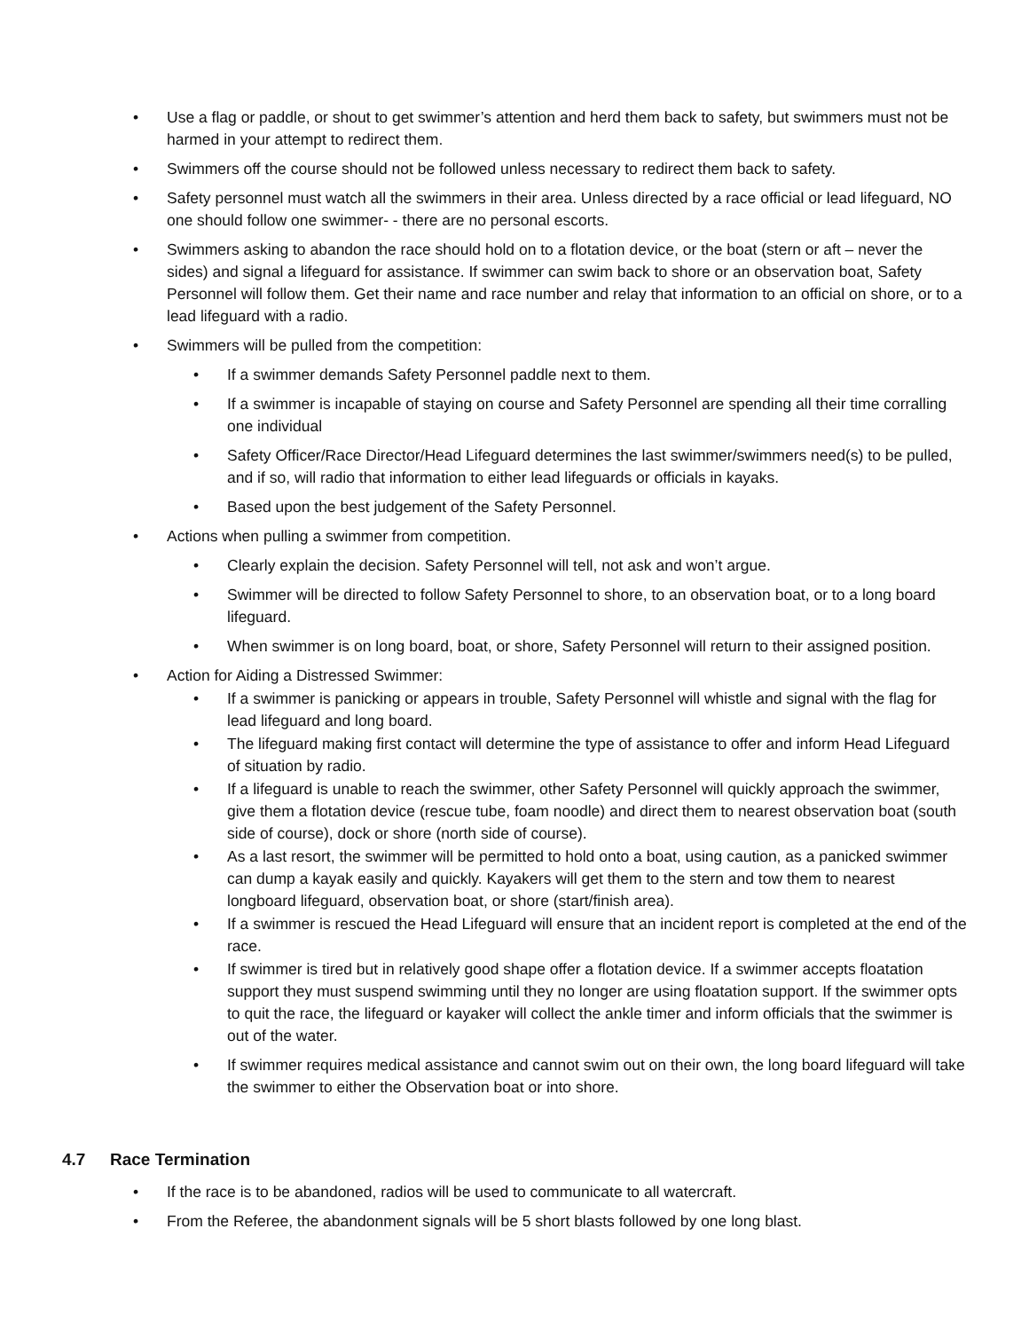• Use a flag or paddle, or shout to get swimmer’s attention and herd them back to safety, but swimmers must not be harmed in your attempt to redirect them.
• Swimmers off the course should not be followed unless necessary to redirect them back to safety.
• Safety personnel must watch all the swimmers in their area. Unless directed by a race official or lead lifeguard, NO one should follow one swimmer- - there are no personal escorts.
• Swimmers asking to abandon the race should hold on to a flotation device, or the boat (stern or aft – never the sides) and signal a lifeguard for assistance. If swimmer can swim back to shore or an observation boat, Safety Personnel will follow them. Get their name and race number and relay that information to an official on shore, or to a lead lifeguard with a radio.
• Swimmers will be pulled from the competition:
• If a swimmer demands Safety Personnel paddle next to them.
• If a swimmer is incapable of staying on course and Safety Personnel are spending all their time corralling one individual
• Safety Officer/Race Director/Head Lifeguard determines the last swimmer/swimmers need(s) to be pulled, and if so, will radio that information to either lead lifeguards or officials in kayaks.
• Based upon the best judgement of the Safety Personnel.
• Actions when pulling a swimmer from competition.
• Clearly explain the decision. Safety Personnel will tell, not ask and won’t argue.
• Swimmer will be directed to follow Safety Personnel to shore, to an observation boat, or to a long board lifeguard.
• When swimmer is on long board, boat, or shore, Safety Personnel will return to their assigned position.
• Action for Aiding a Distressed Swimmer:
• If a swimmer is panicking or appears in trouble, Safety Personnel will whistle and signal with the flag for lead lifeguard and long board.
• The lifeguard making first contact will determine the type of assistance to offer and inform Head Lifeguard of situation by radio.
• If a lifeguard is unable to reach the swimmer, other Safety Personnel will quickly approach the swimmer, give them a flotation device (rescue tube, foam noodle) and direct them to nearest observation boat (south side of course), dock or shore (north side of course).
• As a last resort, the swimmer will be permitted to hold onto a boat, using caution, as a panicked swimmer can dump a kayak easily and quickly. Kayakers will get them to the stern and tow them to nearest longboard lifeguard, observation boat, or shore (start/finish area).
• If a swimmer is rescued the Head Lifeguard will ensure that an incident report is completed at the end of the race.
• If swimmer is tired but in relatively good shape offer a flotation device. If a swimmer accepts floatation support they must suspend swimming until they no longer are using floatation support. If the swimmer opts to quit the race, the lifeguard or kayaker will collect the ankle timer and inform officials that the swimmer is out of the water.
• If swimmer requires medical assistance and cannot swim out on their own, the long board lifeguard will take the swimmer to either the Observation boat or into shore.
4.7 Race Termination
• If the race is to be abandoned, radios will be used to communicate to all watercraft.
• From the Referee, the abandonment signals will be 5 short blasts followed by one long blast.